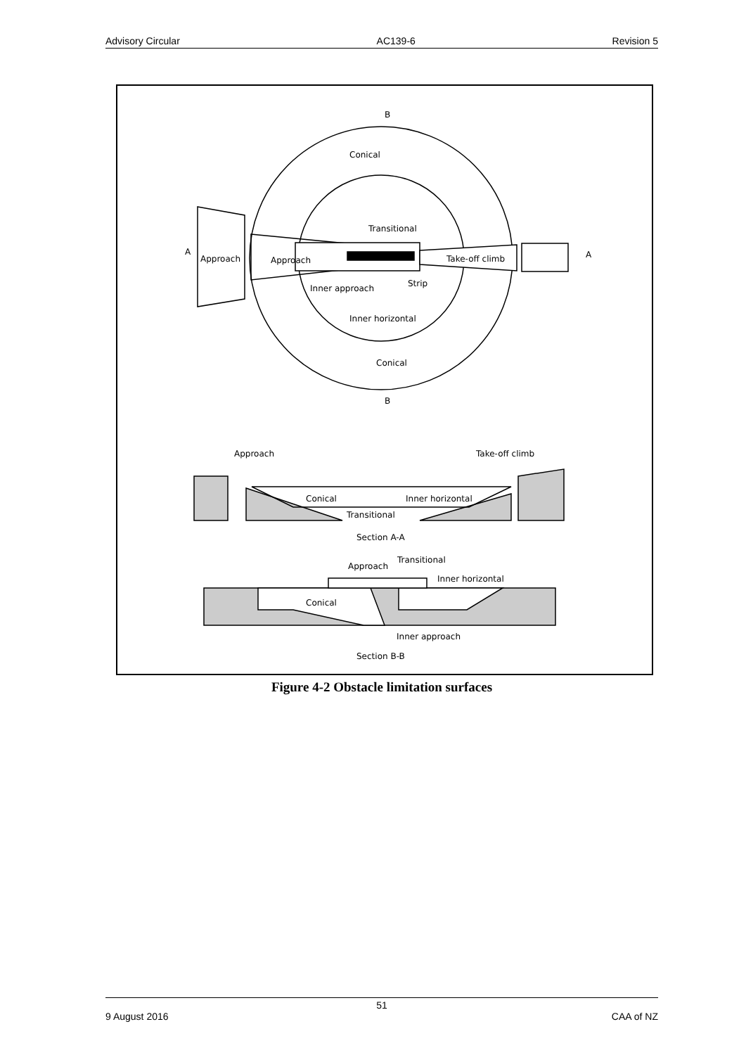Advisory Circular AC139-6 Revision 5
Transitional
Conical
Approach
Approach
Take-off climb
Inner approach
Strip
Inner horizontal
Conical
B
B
A
A
Approach
Take-off climb
Conical
Inner horizontal
Transitional
Section A-A
Approach
Transitional
Inner horizontal
Conical
Inner approach
Section B-B
Figure 4-2 Obstacle limitation surfaces
51
9 August 2016 CAA of NZ